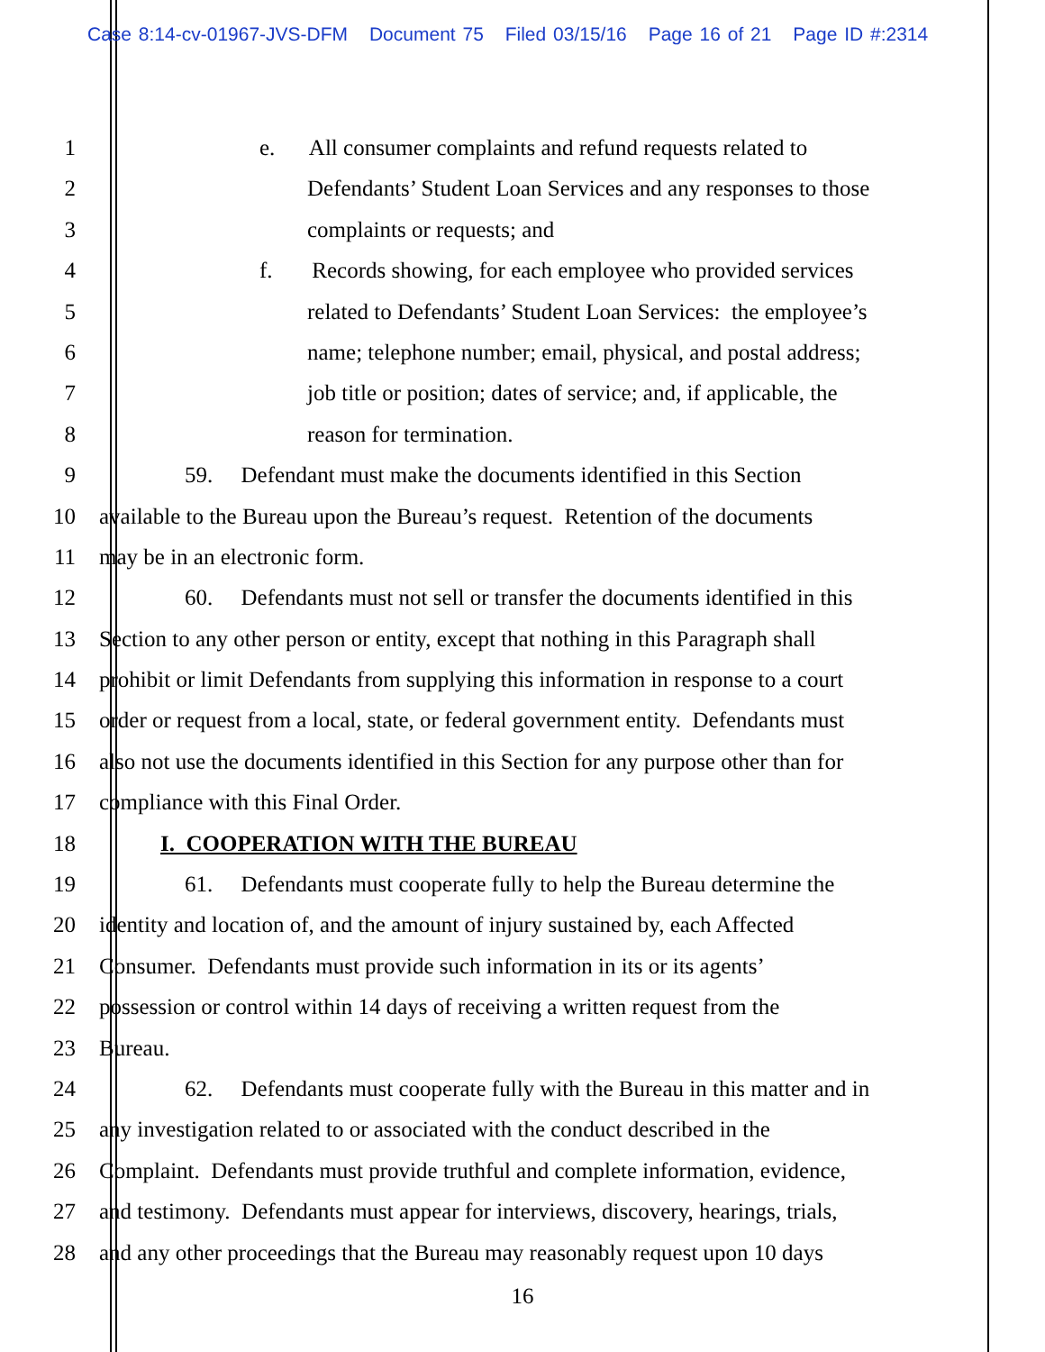Case 8:14-cv-01967-JVS-DFM Document 75 Filed 03/15/16 Page 16 of 21 Page ID #:2314
1 e. All consumer complaints and refund requests related to
2 Defendants’ Student Loan Services and any responses to those
3 complaints or requests; and
4 f. Records showing, for each employee who provided services
5 related to Defendants’ Student Loan Services: the employee’s
6 name; telephone number; email, physical, and postal address;
7 job title or position; dates of service; and, if applicable, the
8 reason for termination.
9 59. Defendant must make the documents identified in this Section
10 available to the Bureau upon the Bureau’s request. Retention of the documents
11 may be in an electronic form.
12 60. Defendants must not sell or transfer the documents identified in this
13 Section to any other person or entity, except that nothing in this Paragraph shall
14 prohibit or limit Defendants from supplying this information in response to a court
15 order or request from a local, state, or federal government entity. Defendants must
16 also not use the documents identified in this Section for any purpose other than for
17 compliance with this Final Order.
18 I. COOPERATION WITH THE BUREAU
19 61. Defendants must cooperate fully to help the Bureau determine the
20 identity and location of, and the amount of injury sustained by, each Affected
21 Consumer. Defendants must provide such information in its or its agents’
22 possession or control within 14 days of receiving a written request from the
23 Bureau.
24 62. Defendants must cooperate fully with the Bureau in this matter and in
25 any investigation related to or associated with the conduct described in the
26 Complaint. Defendants must provide truthful and complete information, evidence,
27 and testimony. Defendants must appear for interviews, discovery, hearings, trials,
28 and any other proceedings that the Bureau may reasonably request upon 10 days
16